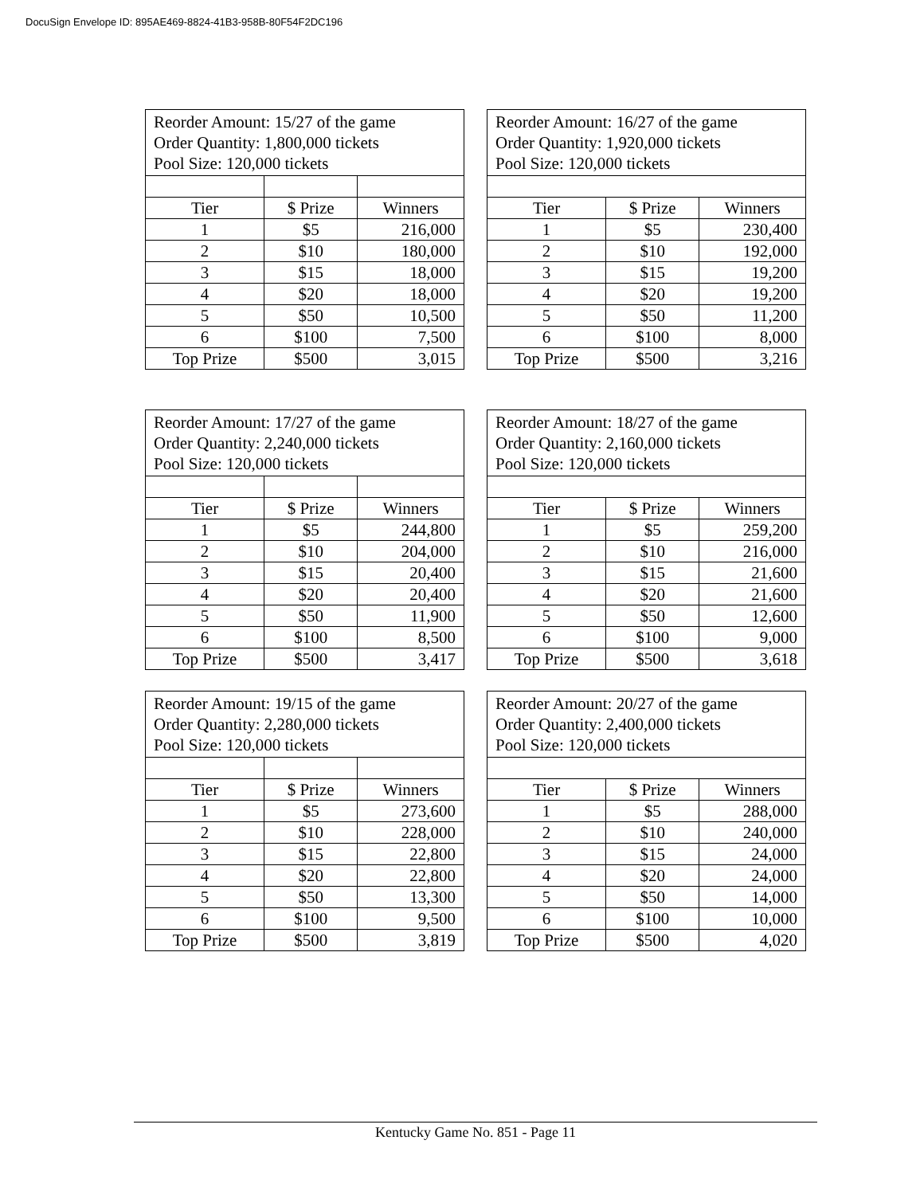DocuSign Envelope ID: 895AE469-8824-41B3-958B-80F54F2DC196
| Reorder Amount: 15/27 of the game Order Quantity: 1,800,000 tickets Pool Size: 120,000 tickets | | |
| Tier | $ Prize | Winners |
| 1 | $5 | 216,000 |
| 2 | $10 | 180,000 |
| 3 | $15 | 18,000 |
| 4 | $20 | 18,000 |
| 5 | $50 | 10,500 |
| 6 | $100 | 7,500 |
| Top Prize | $500 | 3,015 |
| Reorder Amount: 16/27 of the game Order Quantity: 1,920,000 tickets Pool Size: 120,000 tickets | | |
| Tier | $ Prize | Winners |
| 1 | $5 | 230,400 |
| 2 | $10 | 192,000 |
| 3 | $15 | 19,200 |
| 4 | $20 | 19,200 |
| 5 | $50 | 11,200 |
| 6 | $100 | 8,000 |
| Top Prize | $500 | 3,216 |
| Reorder Amount: 17/27 of the game Order Quantity: 2,240,000 tickets Pool Size: 120,000 tickets | | |
| Tier | $ Prize | Winners |
| 1 | $5 | 244,800 |
| 2 | $10 | 204,000 |
| 3 | $15 | 20,400 |
| 4 | $20 | 20,400 |
| 5 | $50 | 11,900 |
| 6 | $100 | 8,500 |
| Top Prize | $500 | 3,417 |
| Reorder Amount: 18/27 of the game Order Quantity: 2,160,000 tickets Pool Size: 120,000 tickets | | |
| Tier | $ Prize | Winners |
| 1 | $5 | 259,200 |
| 2 | $10 | 216,000 |
| 3 | $15 | 21,600 |
| 4 | $20 | 21,600 |
| 5 | $50 | 12,600 |
| 6 | $100 | 9,000 |
| Top Prize | $500 | 3,618 |
| Reorder Amount: 19/15 of the game Order Quantity: 2,280,000 tickets Pool Size: 120,000 tickets | | |
| Tier | $ Prize | Winners |
| 1 | $5 | 273,600 |
| 2 | $10 | 228,000 |
| 3 | $15 | 22,800 |
| 4 | $20 | 22,800 |
| 5 | $50 | 13,300 |
| 6 | $100 | 9,500 |
| Top Prize | $500 | 3,819 |
| Reorder Amount: 20/27 of the game Order Quantity: 2,400,000 tickets Pool Size: 120,000 tickets | | |
| Tier | $ Prize | Winners |
| 1 | $5 | 288,000 |
| 2 | $10 | 240,000 |
| 3 | $15 | 24,000 |
| 4 | $20 | 24,000 |
| 5 | $50 | 14,000 |
| 6 | $100 | 10,000 |
| Top Prize | $500 | 4,020 |
Kentucky Game No. 851 - Page 11